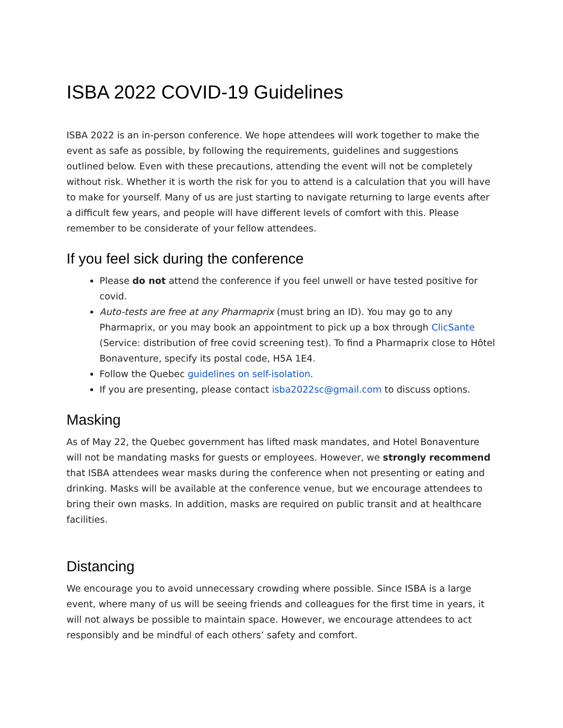ISBA 2022 COVID-19 Guidelines
ISBA 2022 is an in-person conference. We hope attendees will work together to make the event as safe as possible, by following the requirements, guidelines and suggestions outlined below. Even with these precautions, attending the event will not be completely without risk. Whether it is worth the risk for you to attend is a calculation that you will have to make for yourself. Many of us are just starting to navigate returning to large events after a difficult few years, and people will have different levels of comfort with this. Please remember to be considerate of your fellow attendees.
If you feel sick during the conference
Please do not attend the conference if you feel unwell or have tested positive for covid.
Auto-tests are free at any Pharmaprix (must bring an ID). You may go to any Pharmaprix, or you may book an appointment to pick up a box through ClicSante (Service: distribution of free covid screening test). To find a Pharmaprix close to Hôtel Bonaventure, specify its postal code, H5A 1E4.
Follow the Quebec guidelines on self-isolation.
If you are presenting, please contact isba2022sc@gmail.com to discuss options.
Masking
As of May 22, the Quebec government has lifted mask mandates, and Hotel Bonaventure will not be mandating masks for guests or employees. However, we strongly recommend that ISBA attendees wear masks during the conference when not presenting or eating and drinking. Masks will be available at the conference venue, but we encourage attendees to bring their own masks. In addition, masks are required on public transit and at healthcare facilities.
Distancing
We encourage you to avoid unnecessary crowding where possible. Since ISBA is a large event, where many of us will be seeing friends and colleagues for the first time in years, it will not always be possible to maintain space. However, we encourage attendees to act responsibly and be mindful of each others’ safety and comfort.